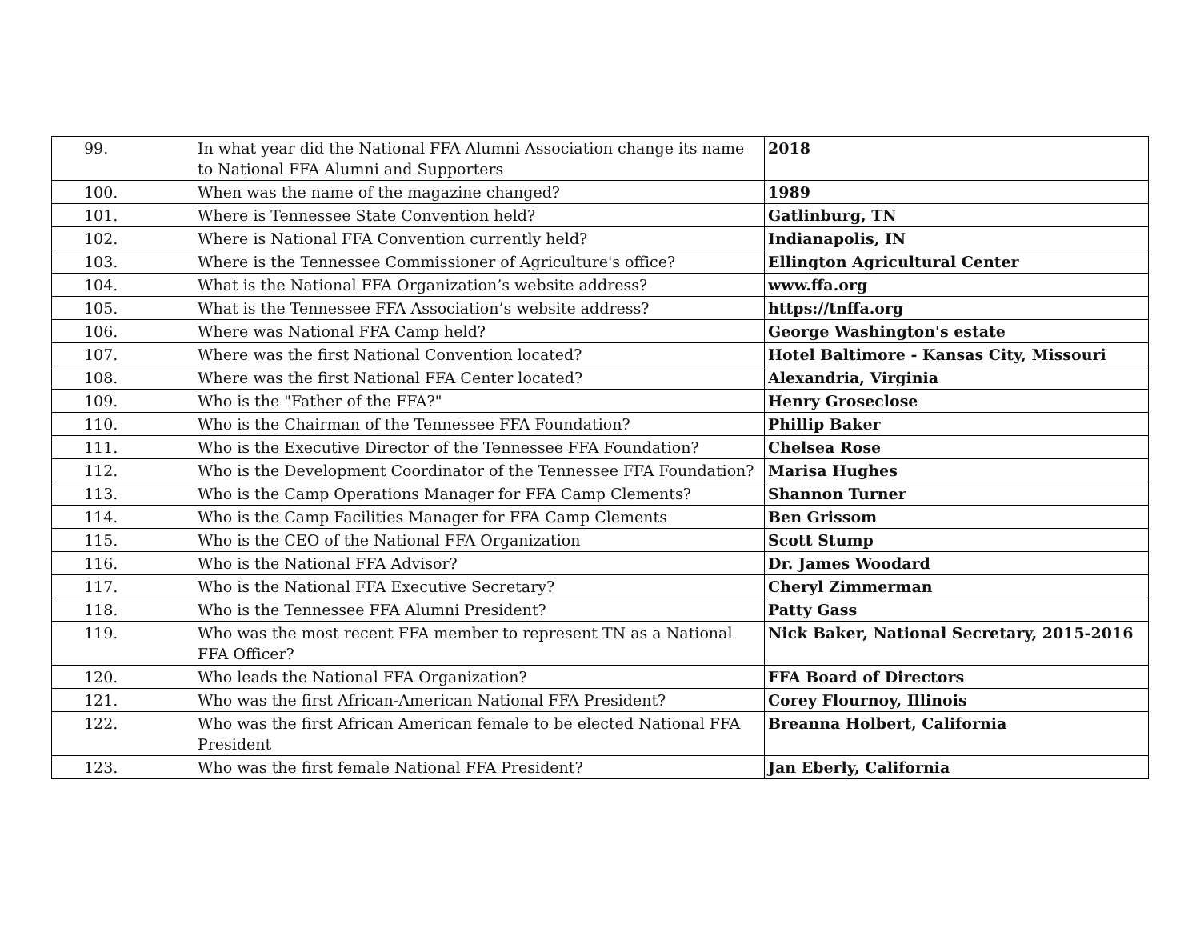| 99. | In what year did the National FFA Alumni Association change its name to National FFA Alumni and Supporters | 2018 |
| 100. | When was the name of the magazine changed? | 1989 |
| 101. | Where is Tennessee State Convention held? | Gatlinburg, TN |
| 102. | Where is National FFA Convention currently held? | Indianapolis, IN |
| 103. | Where is the Tennessee Commissioner of Agriculture's office? | Ellington Agricultural Center |
| 104. | What is the National FFA Organization’s website address? | www.ffa.org |
| 105. | What is the Tennessee FFA Association’s website address? | https://tnffa.org |
| 106. | Where was National FFA Camp held? | George Washington's estate |
| 107. | Where was the first National Convention located? | Hotel Baltimore - Kansas City, Missouri |
| 108. | Where was the first National FFA Center located? | Alexandria, Virginia |
| 109. | Who is the "Father of the FFA?" | Henry Groseclose |
| 110. | Who is the Chairman of the Tennessee FFA Foundation? | Phillip Baker |
| 111. | Who is the Executive Director of the Tennessee FFA Foundation? | Chelsea Rose |
| 112. | Who is the Development Coordinator of the Tennessee FFA Foundation? | Marisa Hughes |
| 113. | Who is the Camp Operations Manager for FFA Camp Clements? | Shannon Turner |
| 114. | Who is the Camp Facilities Manager for FFA Camp Clements | Ben Grissom |
| 115. | Who is the CEO of the National FFA Organization | Scott Stump |
| 116. | Who is the National FFA Advisor? | Dr. James Woodard |
| 117. | Who is the National FFA Executive Secretary? | Cheryl Zimmerman |
| 118. | Who is the Tennessee FFA Alumni President? | Patty Gass |
| 119. | Who was the most recent FFA member to represent TN as a National FFA Officer? | Nick Baker, National Secretary, 2015-2016 |
| 120. | Who leads the National FFA Organization? | FFA Board of Directors |
| 121. | Who was the first African-American National FFA President? | Corey Flournoy, Illinois |
| 122. | Who was the first African American female to be elected National FFA President | Breanna Holbert, California |
| 123. | Who was the first female National FFA President? | Jan Eberly, California |